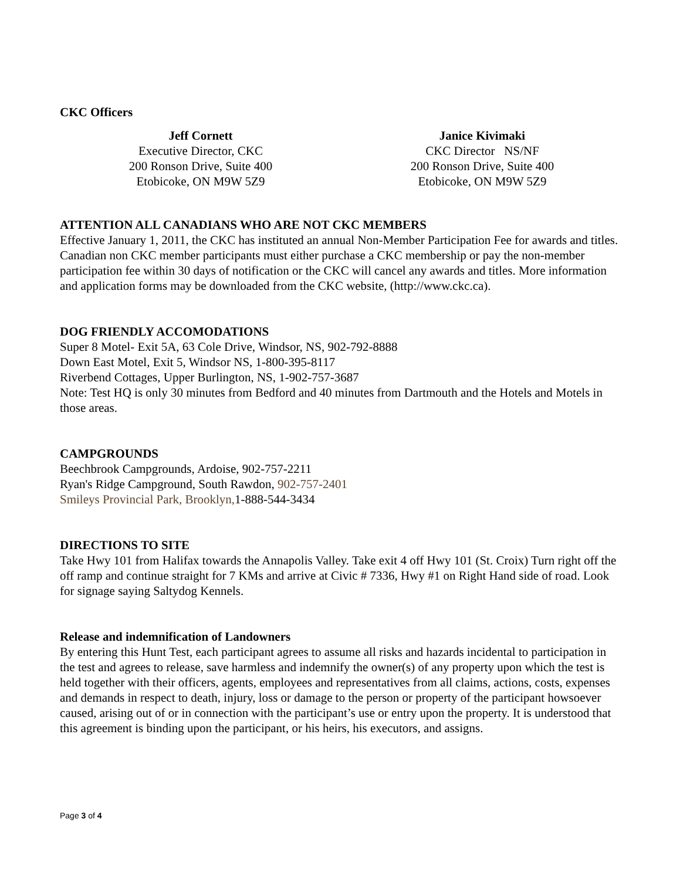CKC Officers
Jeff Cornett
Executive Director, CKC
200 Ronson Drive, Suite 400
Etobicoke, ON M9W 5Z9
Janice Kivimaki
CKC Director NS/NF
200 Ronson Drive, Suite 400
Etobicoke, ON M9W 5Z9
ATTENTION ALL CANADIANS WHO ARE NOT CKC MEMBERS
Effective January 1, 2011, the CKC has instituted an annual Non-Member Participation Fee for awards and titles. Canadian non CKC member participants must either purchase a CKC membership or pay the non-member participation fee within 30 days of notification or the CKC will cancel any awards and titles. More information and application forms may be downloaded from the CKC website, (http://www.ckc.ca).
DOG FRIENDLY ACCOMODATIONS
Super 8 Motel- Exit 5A, 63 Cole Drive, Windsor, NS, 902-792-8888
Down East Motel, Exit 5, Windsor NS, 1-800-395-8117
Riverbend Cottages, Upper Burlington, NS, 1-902-757-3687
Note: Test HQ is only 30 minutes from Bedford and 40 minutes from Dartmouth and the Hotels and Motels in those areas.
CAMPGROUNDS
Beechbrook Campgrounds, Ardoise, 902-757-2211
Ryan's Ridge Campground, South Rawdon, 902-757-2401
Smileys Provincial Park, Brooklyn, 1-888-544-3434
DIRECTIONS TO SITE
Take Hwy 101 from Halifax towards the Annapolis Valley. Take exit 4 off Hwy 101 (St. Croix) Turn right off the off ramp and continue straight for 7 KMs and arrive at Civic # 7336, Hwy #1 on Right Hand side of road. Look for signage saying Saltydog Kennels.
Release and indemnification of Landowners
By entering this Hunt Test, each participant agrees to assume all risks and hazards incidental to participation in the test and agrees to release, save harmless and indemnify the owner(s) of any property upon which the test is held together with their officers, agents, employees and representatives from all claims, actions, costs, expenses and demands in respect to death, injury, loss or damage to the person or property of the participant howsoever caused, arising out of or in connection with the participant’s use or entry upon the property. It is understood that this agreement is binding upon the participant, or his heirs, his executors, and assigns.
Page 3 of 4